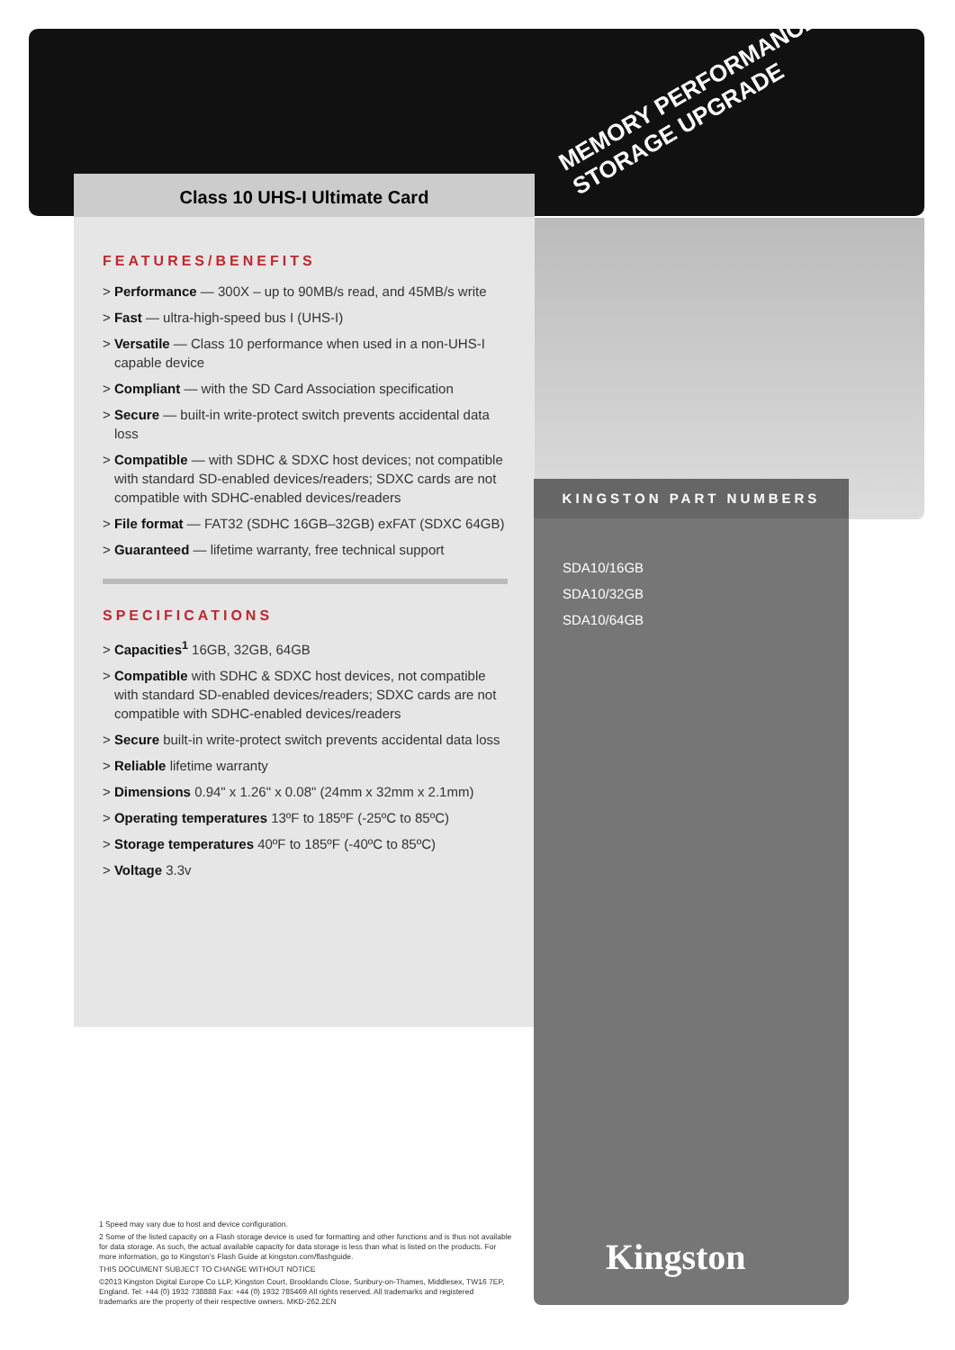MEMORY PERFORMANCE STORAGE UPGRADE
Class 10 UHS-I Ultimate Card
FEATURES/BENEFITS
> Performance — 300X – up to 90MB/s read, and 45MB/s write
> Fast — ultra-high-speed bus I (UHS-I)
> Versatile — Class 10 performance when used in a non-UHS-I capable device
> Compliant — with the SD Card Association specification
> Secure — built-in write-protect switch prevents accidental data loss
> Compatible — with SDHC & SDXC host devices; not compatible with standard SD-enabled devices/readers; SDXC cards are not compatible with SDHC-enabled devices/readers
> File format — FAT32 (SDHC 16GB–32GB) exFAT (SDXC 64GB)
> Guaranteed — lifetime warranty, free technical support
SPECIFICATIONS
> Capacities<sup>1</sup> 16GB, 32GB, 64GB
> Compatible with SDHC & SDXC host devices, not compatible with standard SD-enabled devices/readers; SDXC cards are not compatible with SDHC-enabled devices/readers
> Secure built-in write-protect switch prevents accidental data loss
> Reliable lifetime warranty
> Dimensions 0.94" x 1.26" x 0.08" (24mm x 32mm x 2.1mm)
> Operating temperatures 13ºF to 185ºF (-25ºC to 85ºC)
> Storage temperatures 40ºF to 185ºF (-40ºC to 85ºC)
> Voltage 3.3v
KINGSTON PART NUMBERS
SDA10/16GB
SDA10/32GB
SDA10/64GB
Kingston
1 Speed may vary due to host and device configuration.
2 Some of the listed capacity on a Flash storage device is used for formatting and other functions and is thus not available for data storage. As such, the actual available capacity for data storage is less than what is listed on the products. For more information, go to Kingston’s Flash Guide at kingston.com/flashguide.
THIS DOCUMENT SUBJECT TO CHANGE WITHOUT NOTICE
©2013 Kingston Digital Europe Co LLP, Kingston Court, Brooklands Close, Sunbury-on-Thames, Middlesex, TW16 7EP, England. Tel: +44 (0) 1932 738888 Fax: +44 (0) 1932 785469 All rights reserved. All trademarks and registered trademarks are the property of their respective owners. MKD-262.2EN